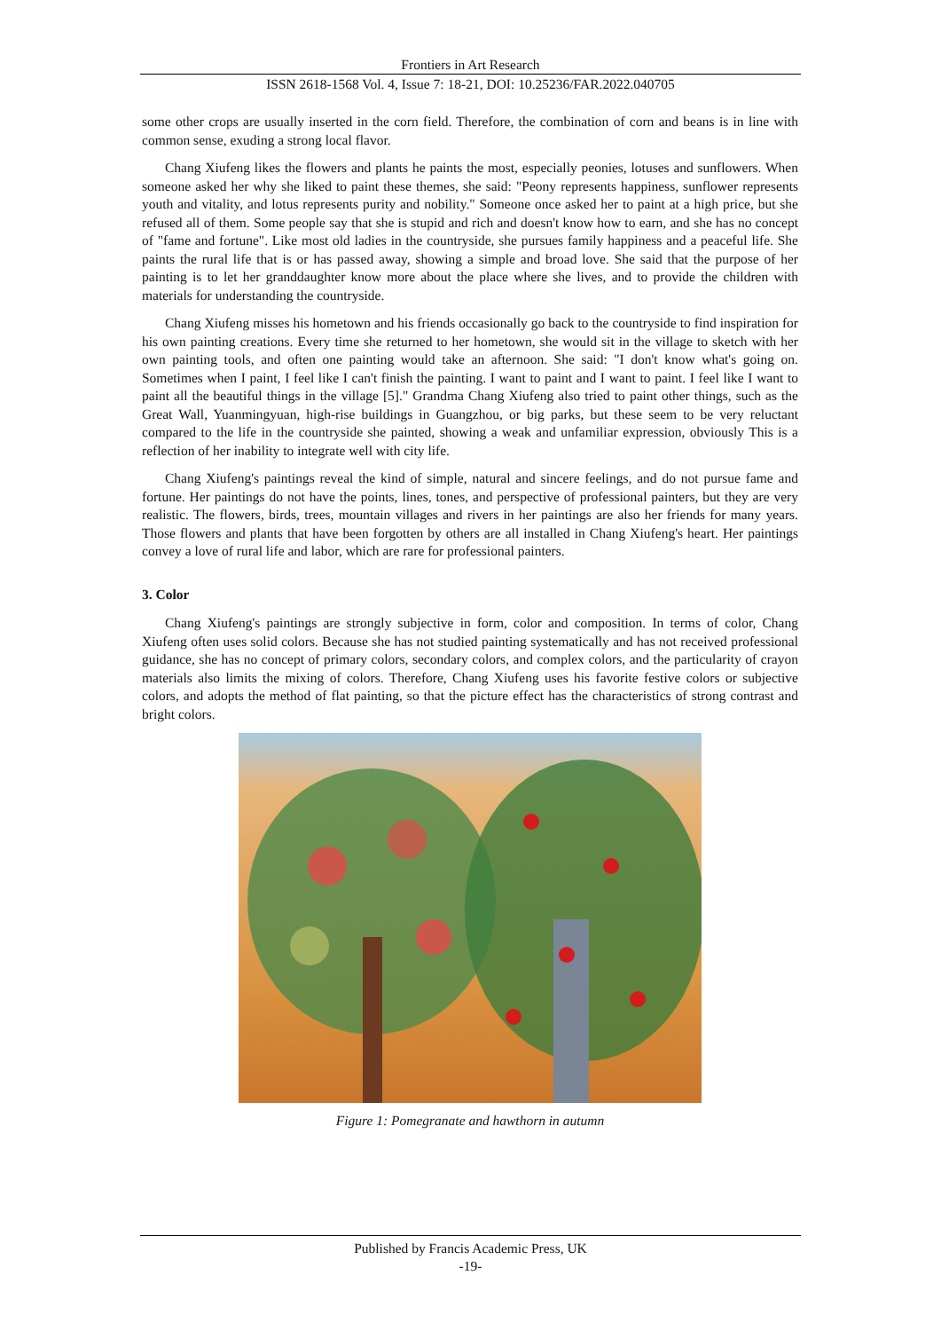Frontiers in Art Research
ISSN 2618-1568 Vol. 4, Issue 7: 18-21, DOI: 10.25236/FAR.2022.040705
some other crops are usually inserted in the corn field. Therefore, the combination of corn and beans is in line with common sense, exuding a strong local flavor.
Chang Xiufeng likes the flowers and plants he paints the most, especially peonies, lotuses and sunflowers. When someone asked her why she liked to paint these themes, she said: "Peony represents happiness, sunflower represents youth and vitality, and lotus represents purity and nobility." Someone once asked her to paint at a high price, but she refused all of them. Some people say that she is stupid and rich and doesn't know how to earn, and she has no concept of "fame and fortune". Like most old ladies in the countryside, she pursues family happiness and a peaceful life. She paints the rural life that is or has passed away, showing a simple and broad love. She said that the purpose of her painting is to let her granddaughter know more about the place where she lives, and to provide the children with materials for understanding the countryside.
Chang Xiufeng misses his hometown and his friends occasionally go back to the countryside to find inspiration for his own painting creations. Every time she returned to her hometown, she would sit in the village to sketch with her own painting tools, and often one painting would take an afternoon. She said: "I don't know what's going on. Sometimes when I paint, I feel like I can't finish the painting. I want to paint and I want to paint. I feel like I want to paint all the beautiful things in the village [5]." Grandma Chang Xiufeng also tried to paint other things, such as the Great Wall, Yuanmingyuan, high-rise buildings in Guangzhou, or big parks, but these seem to be very reluctant compared to the life in the countryside she painted, showing a weak and unfamiliar expression, obviously This is a reflection of her inability to integrate well with city life.
Chang Xiufeng's paintings reveal the kind of simple, natural and sincere feelings, and do not pursue fame and fortune. Her paintings do not have the points, lines, tones, and perspective of professional painters, but they are very realistic. The flowers, birds, trees, mountain villages and rivers in her paintings are also her friends for many years. Those flowers and plants that have been forgotten by others are all installed in Chang Xiufeng's heart. Her paintings convey a love of rural life and labor, which are rare for professional painters.
3. Color
Chang Xiufeng's paintings are strongly subjective in form, color and composition. In terms of color, Chang Xiufeng often uses solid colors. Because she has not studied painting systematically and has not received professional guidance, she has no concept of primary colors, secondary colors, and complex colors, and the particularity of crayon materials also limits the mixing of colors. Therefore, Chang Xiufeng uses his favorite festive colors or subjective colors, and adopts the method of flat painting, so that the picture effect has the characteristics of strong contrast and bright colors.
Figure 1: Pomegranate and hawthorn in autumn
Published by Francis Academic Press, UK
-19-